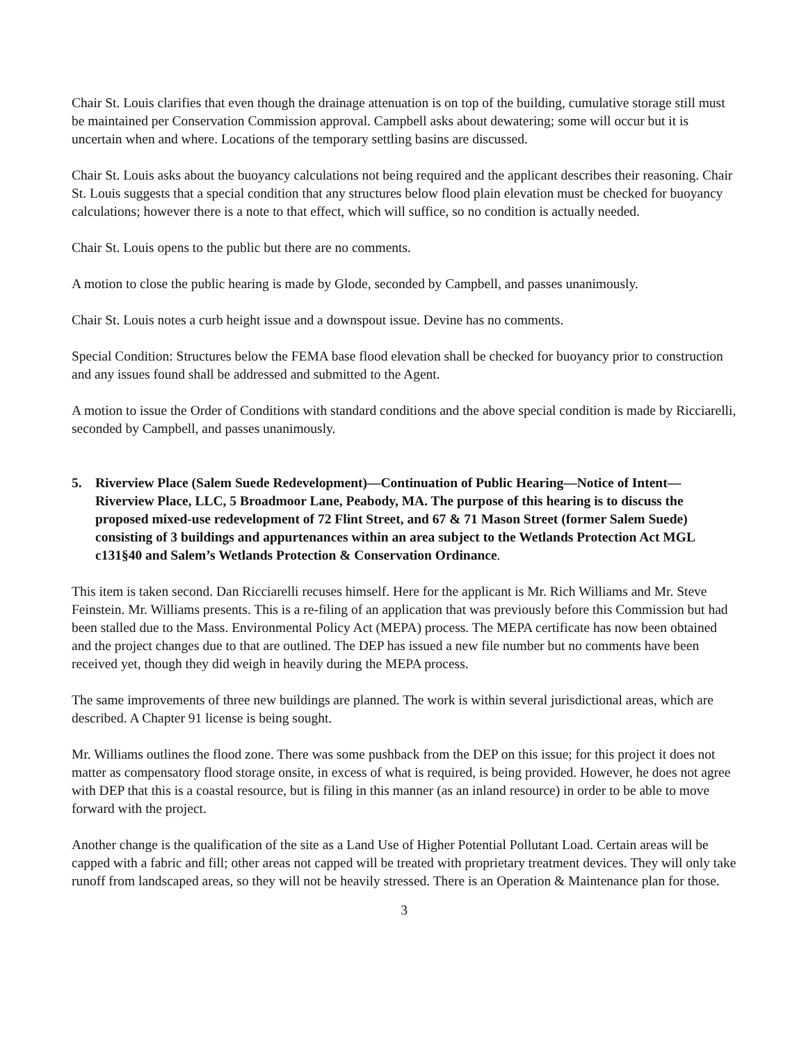Chair St. Louis clarifies that even though the drainage attenuation is on top of the building, cumulative storage still must be maintained per Conservation Commission approval. Campbell asks about dewatering; some will occur but it is uncertain when and where. Locations of the temporary settling basins are discussed.
Chair St. Louis asks about the buoyancy calculations not being required and the applicant describes their reasoning. Chair St. Louis suggests that a special condition that any structures below flood plain elevation must be checked for buoyancy calculations; however there is a note to that effect, which will suffice, so no condition is actually needed.
Chair St. Louis opens to the public but there are no comments.
A motion to close the public hearing is made by Glode, seconded by Campbell, and passes unanimously.
Chair St. Louis notes a curb height issue and a downspout issue. Devine has no comments.
Special Condition: Structures below the FEMA base flood elevation shall be checked for buoyancy prior to construction and any issues found shall be addressed and submitted to the Agent.
A motion to issue the Order of Conditions with standard conditions and the above special condition is made by Ricciarelli, seconded by Campbell, and passes unanimously.
5. Riverview Place (Salem Suede Redevelopment)—Continuation of Public Hearing—Notice of Intent—Riverview Place, LLC, 5 Broadmoor Lane, Peabody, MA. The purpose of this hearing is to discuss the proposed mixed-use redevelopment of 72 Flint Street, and 67 & 71 Mason Street (former Salem Suede) consisting of 3 buildings and appurtenances within an area subject to the Wetlands Protection Act MGL c131§40 and Salem’s Wetlands Protection & Conservation Ordinance.
This item is taken second. Dan Ricciarelli recuses himself. Here for the applicant is Mr. Rich Williams and Mr. Steve Feinstein. Mr. Williams presents. This is a re-filing of an application that was previously before this Commission but had been stalled due to the Mass. Environmental Policy Act (MEPA) process. The MEPA certificate has now been obtained and the project changes due to that are outlined. The DEP has issued a new file number but no comments have been received yet, though they did weigh in heavily during the MEPA process.
The same improvements of three new buildings are planned. The work is within several jurisdictional areas, which are described. A Chapter 91 license is being sought.
Mr. Williams outlines the flood zone. There was some pushback from the DEP on this issue; for this project it does not matter as compensatory flood storage onsite, in excess of what is required, is being provided. However, he does not agree with DEP that this is a coastal resource, but is filing in this manner (as an inland resource) in order to be able to move forward with the project.
Another change is the qualification of the site as a Land Use of Higher Potential Pollutant Load. Certain areas will be capped with a fabric and fill; other areas not capped will be treated with proprietary treatment devices. They will only take runoff from landscaped areas, so they will not be heavily stressed. There is an Operation & Maintenance plan for those.
3